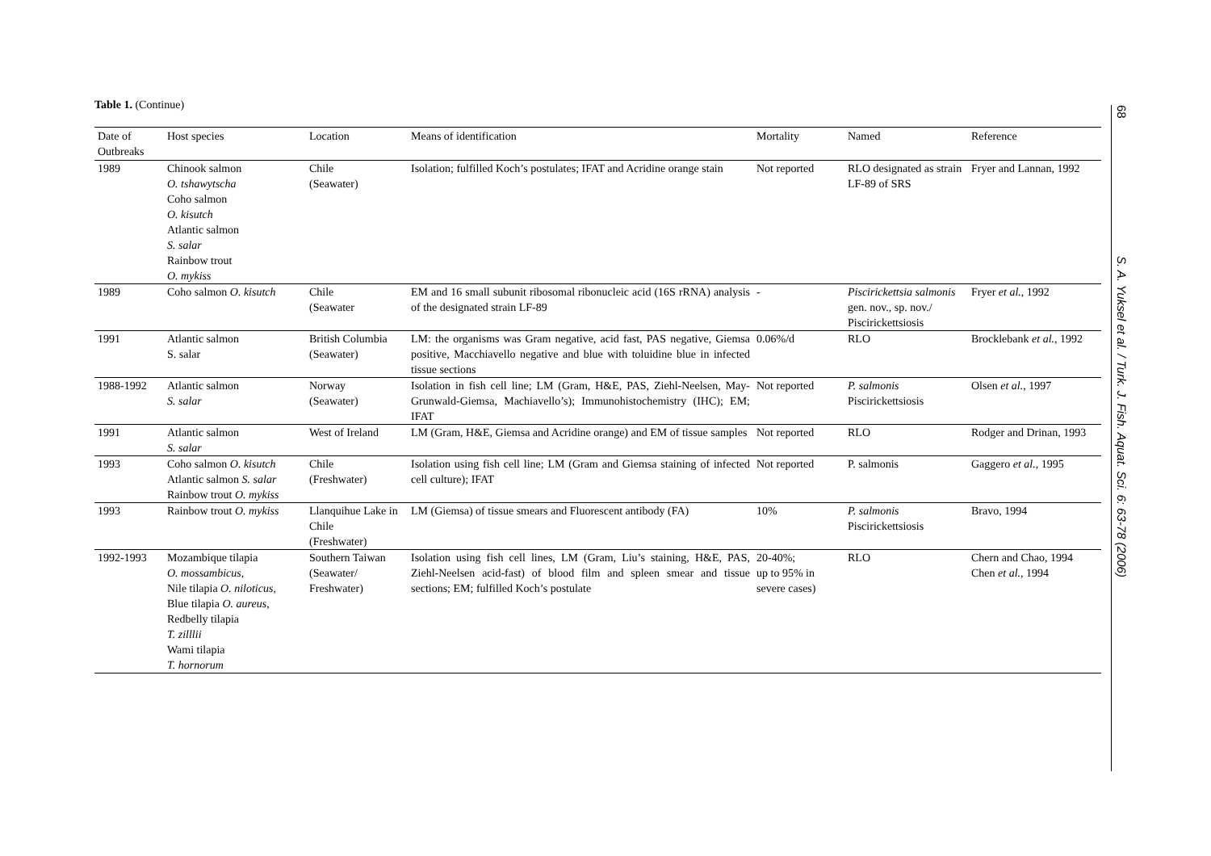Table 1. (Continue)
| Date of Outbreaks | Host species | Location | Means of identification | Mortality | Named | Reference |
| --- | --- | --- | --- | --- | --- | --- |
| 1989 | Chinook salmon O. tshawytscha Coho salmon O. kisutch Atlantic salmon S. salar Rainbow trout O. mykiss | Chile (Seawater) | Isolation; fulfilled Koch’s postulates; IFAT and Acridine orange stain | Not reported | RLO designated as strain LF-89 of SRS | Fryer and Lannan, 1992 |
| 1989 | Coho salmon O. kisutch | Chile (Seawater | EM and 16 small subunit ribosomal ribonucleic acid (16S rRNA) analysis of the designated strain LF-89 | - | Piscirickettsia salmonis gen. nov., sp. nov./ Piscirickettsiosis | Fryer et al. , 1992 |
| 1991 | Atlantic salmon S. salar | British Columbia (Seawater) | LM: the organisms was Gram negative, acid fast, PAS negative, Giemsa positive, Macchiavello negative and blue with toluidine blue in infected tissue sections | 0.06%/d | RLO | Brocklebank et al. , 1992 |
| 1988-1992 | Atlantic salmon S. salar | Norway (Seawater) | Isolation in fish cell line; LM (Gram, H&E, PAS, Ziehl-Neelsen, May-Grunwald-Giemsa, Machiavello’s); Immunohistochemistry (IHC); EM; IFAT | Not reported | P. salmonis Piscirickettsiosis | Olsen et al. , 1997 |
| 1991 | Atlantic salmon S. salar | West of Ireland | LM (Gram, H&E, Giemsa and Acridine orange) and EM of tissue samples | Not reported | RLO | Rodger and Drinan, 1993 |
| 1993 | Coho salmon O. kisutch Atlantic salmon S. salar Rainbow trout O. mykiss | Chile (Freshwater) | Isolation using fish cell line; LM (Gram and Giemsa staining of infected cell culture); IFAT | Not reported | P. salmonis | Gaggero et al. , 1995 |
| 1993 | Rainbow trout O. mykiss | Llanquihue Lake in Chile (Freshwater) | LM (Giemsa) of tissue smears and Fluorescent antibody (FA) | 10% | P. salmonis Piscirickettsiosis | Bravo, 1994 |
| 1992-1993 | Mozambique tilapia O. mossambicus , Nile tilapia O. niloticus , Blue tilapia O. aureus , Redbelly tilapia T. zilllii Wami tilapia T. hornorum | Southern Taiwan (Seawater/ Freshwater) | Isolation using fish cell lines, LM (Gram, Liu’s staining, H&E, PAS, Ziehl-Neelsen acid-fast) of blood film and spleen smear and tissue sections; EM; fulfilled Koch’s postulate | 20-40%; up to 95% in severe cases) | RLO | Chern and Chao, 1994 Chen et al. , 1994 |
68
S. A. Yuksel et al. / Turk. J. Fish. Aquat. Sci. 6: 63-78 (2006)